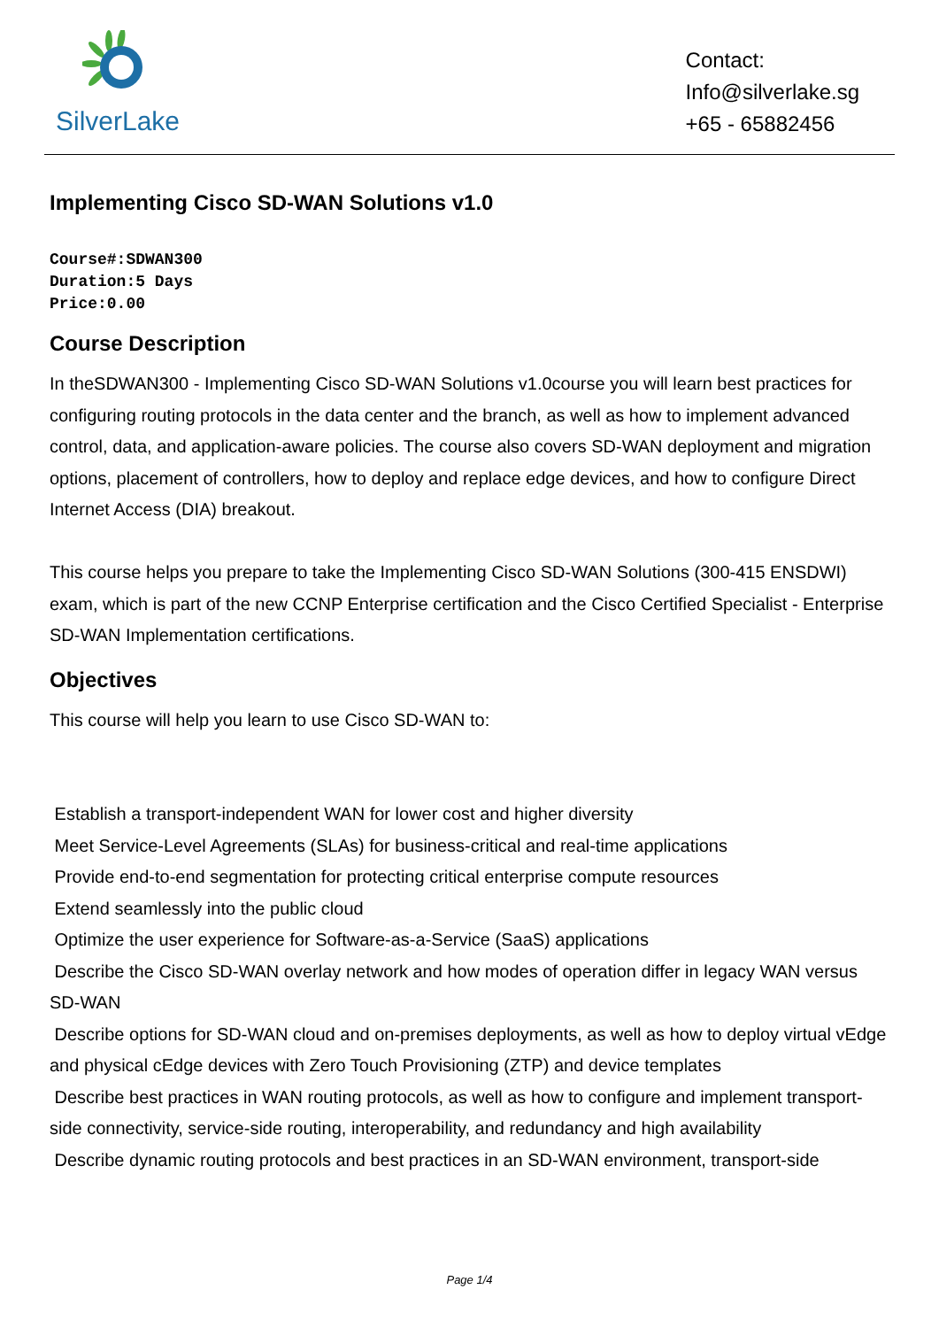SilverLake
Contact:
Info@silverlake.sg
+65 - 65882456
Implementing Cisco SD-WAN Solutions v1.0
Course#:SDWAN300
Duration:5 Days
Price:0.00
Course Description
In theSDWAN300 - Implementing Cisco SD-WAN Solutions v1.0course you will learn best practices for configuring routing protocols in the data center and the branch, as well as how to implement advanced control, data, and application-aware policies. The course also covers SD-WAN deployment and migration options, placement of controllers, how to deploy and replace edge devices, and how to configure Direct Internet Access (DIA) breakout.
This course helps you prepare to take the Implementing Cisco SD-WAN Solutions (300-415 ENSDWI) exam, which is part of the new CCNP Enterprise certification and the Cisco Certified Specialist - Enterprise SD-WAN Implementation certifications.
Objectives
This course will help you learn to use Cisco SD-WAN to:
Establish a transport-independent WAN for lower cost and higher diversity
Meet Service-Level Agreements (SLAs) for business-critical and real-time applications
Provide end-to-end segmentation for protecting critical enterprise compute resources
Extend seamlessly into the public cloud
Optimize the user experience for Software-as-a-Service (SaaS) applications
Describe the Cisco SD-WAN overlay network and how modes of operation differ in legacy WAN versus SD-WAN
Describe options for SD-WAN cloud and on-premises deployments, as well as how to deploy virtual vEdge and physical cEdge devices with Zero Touch Provisioning (ZTP) and device templates
Describe best practices in WAN routing protocols, as well as how to configure and implement transport-side connectivity, service-side routing, interoperability, and redundancy and high availability
Describe dynamic routing protocols and best practices in an SD-WAN environment, transport-side
Page 1/4